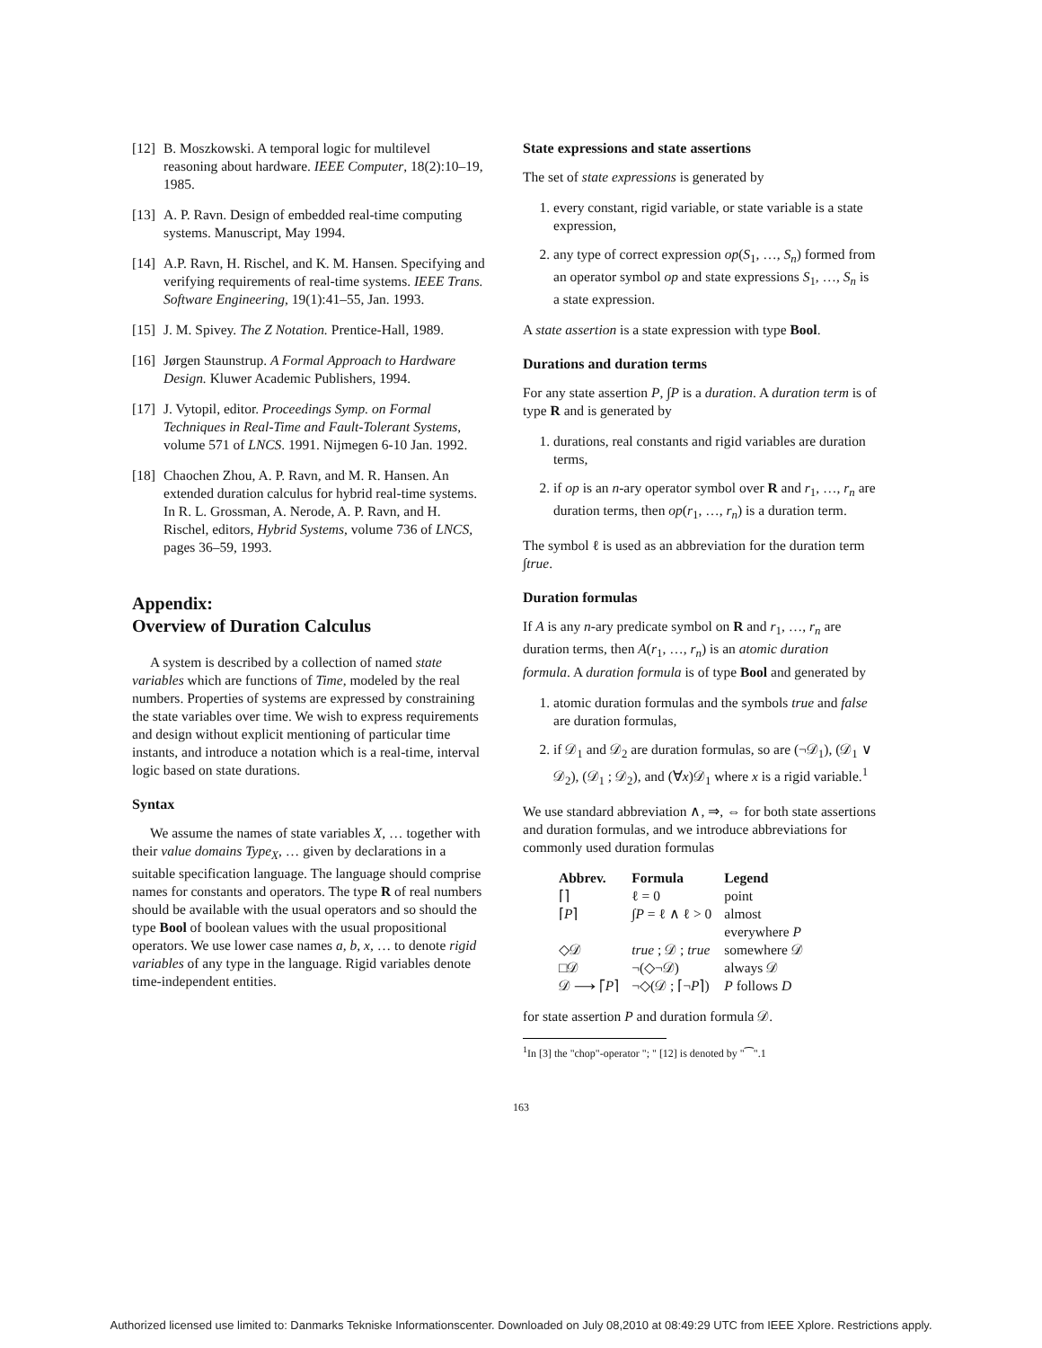[12] B. Moszkowski. A temporal logic for multilevel reasoning about hardware. IEEE Computer, 18(2):10–19, 1985.
[13] A. P. Ravn. Design of embedded real-time computing systems. Manuscript, May 1994.
[14] A.P. Ravn, H. Rischel, and K. M. Hansen. Specifying and verifying requirements of real-time systems. IEEE Trans. Software Engineering, 19(1):41–55, Jan. 1993.
[15] J. M. Spivey. The Z Notation. Prentice-Hall, 1989.
[16] Jørgen Staunstrup. A Formal Approach to Hardware Design. Kluwer Academic Publishers, 1994.
[17] J. Vytopil, editor. Proceedings Symp. on Formal Techniques in Real-Time and Fault-Tolerant Systems, volume 571 of LNCS. 1991. Nijmegen 6-10 Jan. 1992.
[18] Chaochen Zhou, A. P. Ravn, and M. R. Hansen. An extended duration calculus for hybrid real-time systems. In R. L. Grossman, A. Nerode, A. P. Ravn, and H. Rischel, editors, Hybrid Systems, volume 736 of LNCS, pages 36–59, 1993.
Appendix:
Overview of Duration Calculus
A system is described by a collection of named state variables which are functions of Time, modeled by the real numbers. Properties of systems are expressed by constraining the state variables over time. We wish to express requirements and design without explicit mentioning of particular time instants, and introduce a notation which is a real-time, interval logic based on state durations.
Syntax
We assume the names of state variables X, … together with their value domains Type<sub>X</sub>, … given by declarations in a suitable specification language. The language should comprise names for constants and operators. The type R of real numbers should be available with the usual operators and so should the type Bool of boolean values with the usual propositional operators. We use lower case names a, b, x, … to denote rigid variables of any type in the language. Rigid variables denote time-independent entities.
State expressions and state assertions
The set of state expressions is generated by
1. every constant, rigid variable, or state variable is a state expression,
2. any type of correct expression op(S<sub>1</sub>, …, S<sub>n</sub>) formed from an operator symbol op and state expressions S<sub>1</sub>, …, S<sub>n</sub> is a state expression.
A state assertion is a state expression with type Bool.
Durations and duration terms
For any state assertion P, ∫P is a duration. A duration term is of type R and is generated by
1. durations, real constants and rigid variables are duration terms,
2. if op is an n-ary operator symbol over R and r<sub>1</sub>, …, r<sub>n</sub> are duration terms, then op(r<sub>1</sub>, …, r<sub>n</sub>) is a duration term.
The symbol ℓ is used as an abbreviation for the duration term ∫true.
Duration formulas
If A is any n-ary predicate symbol on R and r<sub>1</sub>, …, r<sub>n</sub> are duration terms, then A(r<sub>1</sub>, …, r<sub>n</sub>) is an atomic duration formula. A duration formula is of type Bool and generated by
1. atomic duration formulas and the symbols true and false are duration formulas,
2. if 𝒟<sub>1</sub> and 𝒟<sub>2</sub> are duration formulas, so are (¬𝒟<sub>1</sub>), (𝒟<sub>1</sub> ∨ 𝒟<sub>2</sub>), (𝒟<sub>1</sub> ; 𝒟<sub>2</sub>), and (∀x)𝒟<sub>1</sub> where x is a rigid variable.<sup>1</sup>
We use standard abbreviation ∧, ⇒, ⇔ for both state assertions and duration formulas, and we introduce abbreviations for commonly used duration formulas
| Abbrev. | Formula | Legend |
| --- | --- | --- |
| ⌈⌉ | ℓ = 0 | point |
| ⌈ P ⌉ | ∫ P = ℓ ∧ ℓ > 0 | almost everywhere P |
| ◇𝒟 | true ; 𝒟 ; true | somewhere 𝒟 |
| □𝒟 | ¬(◇¬𝒟) | always 𝒟 |
| 𝒟 ⟶ ⌈ P ⌉ | ¬◇(𝒟 ; ⌈¬ P ⌉) | P follows D |
for state assertion P and duration formula 𝒟.
<sup>1</sup> In [3] the "chop"-operator "; " [12] is denoted by "⁀".1
163
Authorized licensed use limited to: Danmarks Tekniske Informationscenter. Downloaded on July 08,2010 at 08:49:29 UTC from IEEE Xplore. Restrictions apply.